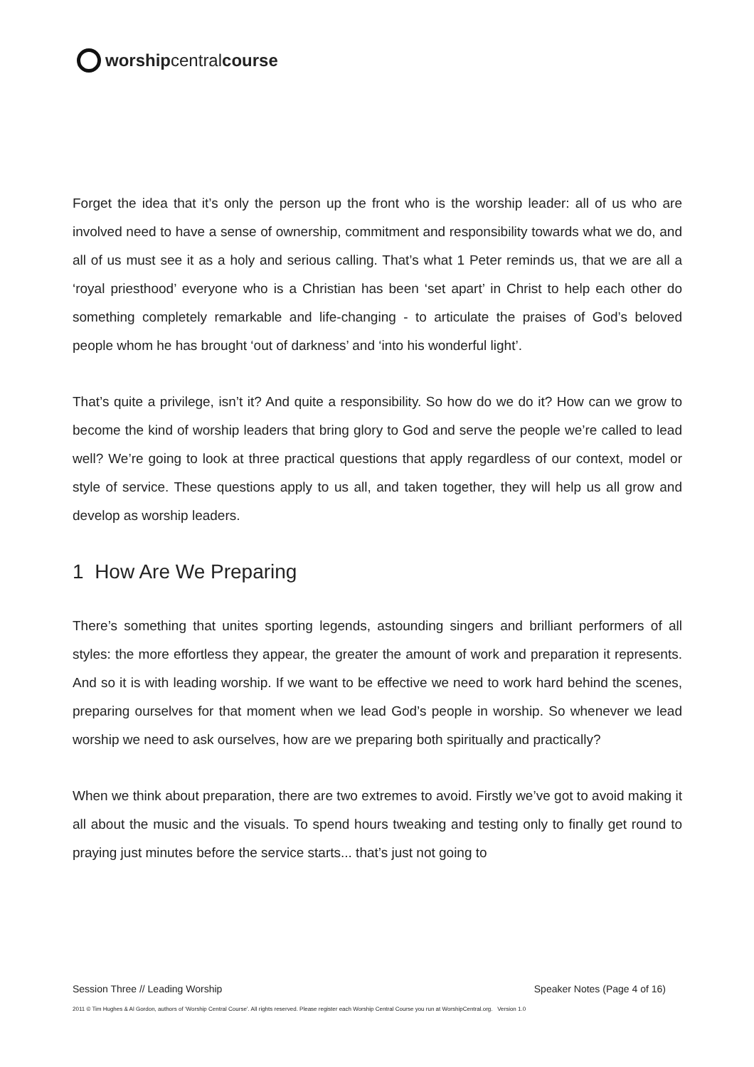worship central course
Forget the idea that it’s only the person up the front who is the worship leader: all of us who are involved need to have a sense of ownership, commitment and responsibility towards what we do, and all of us must see it as a holy and serious calling. That’s what 1 Peter reminds us, that we are all a ‘royal priesthood’ everyone who is a Christian has been ‘set apart’ in Christ to help each other do something completely remarkable and life-changing - to articulate the praises of God’s beloved people whom he has brought ‘out of darkness’ and ‘into his wonderful light’.
That’s quite a privilege, isn’t it? And quite a responsibility. So how do we do it? How can we grow to become the kind of worship leaders that bring glory to God and serve the people we’re called to lead well? We’re going to look at three practical questions that apply regardless of our context, model or style of service. These questions apply to us all, and taken together, they will help us all grow and develop as worship leaders.
1 How Are We Preparing
There’s something that unites sporting legends, astounding singers and brilliant performers of all styles: the more effortless they appear, the greater the amount of work and preparation it represents. And so it is with leading worship. If we want to be effective we need to work hard behind the scenes, preparing ourselves for that moment when we lead God’s people in worship. So whenever we lead worship we need to ask ourselves, how are we preparing both spiritually and practically?
When we think about preparation, there are two extremes to avoid. Firstly we’ve got to avoid making it all about the music and the visuals. To spend hours tweaking and testing only to finally get round to praying just minutes before the service starts... that’s just not going to
Session Three // Leading Worship Speaker Notes (Page 4 of 16)
2011 © Tim Hughes & Al Gordon, authors of ‘Worship Central Course’. All rights reserved. Please register each Worship Central Course you run at WorshipCentral.org. Version 1.0